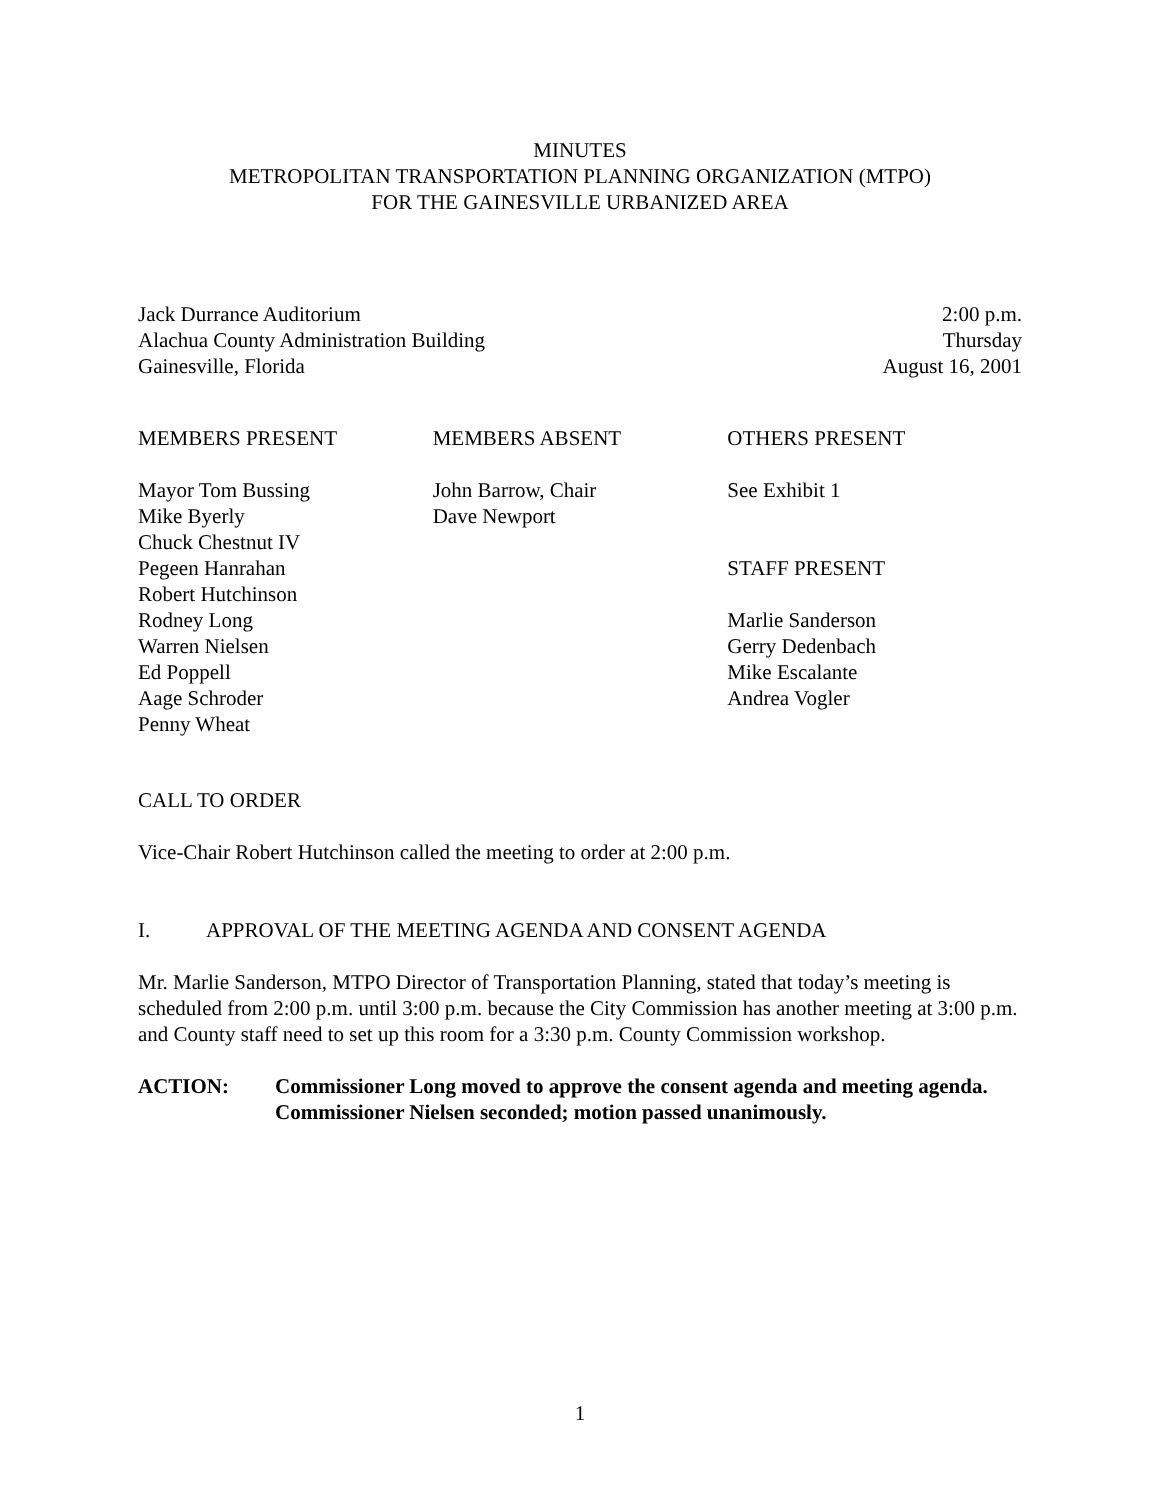MINUTES
METROPOLITAN TRANSPORTATION PLANNING ORGANIZATION (MTPO)
FOR THE GAINESVILLE URBANIZED AREA
Jack Durrance Auditorium
Alachua County Administration Building
Gainesville, Florida
2:00 p.m.
Thursday
August 16, 2001
MEMBERS PRESENT
Mayor Tom Bussing
Mike Byerly
Chuck Chestnut IV
Pegeen Hanrahan
Robert Hutchinson
Rodney Long
Warren Nielsen
Ed Poppell
Aage Schroder
Penny Wheat
MEMBERS ABSENT
John Barrow, Chair
Dave Newport
OTHERS PRESENT
See Exhibit 1
STAFF PRESENT
Marlie Sanderson
Gerry Dedenbach
Mike Escalante
Andrea Vogler
CALL TO ORDER
Vice-Chair Robert Hutchinson called the meeting to order at 2:00 p.m.
I. APPROVAL OF THE MEETING AGENDA AND CONSENT AGENDA
Mr. Marlie Sanderson, MTPO Director of Transportation Planning, stated that today’s meeting is scheduled from 2:00 p.m. until 3:00 p.m. because the City Commission has another meeting at 3:00 p.m. and County staff need to set up this room for a 3:30 p.m. County Commission workshop.
ACTION: Commissioner Long moved to approve the consent agenda and meeting agenda. Commissioner Nielsen seconded; motion passed unanimously.
1